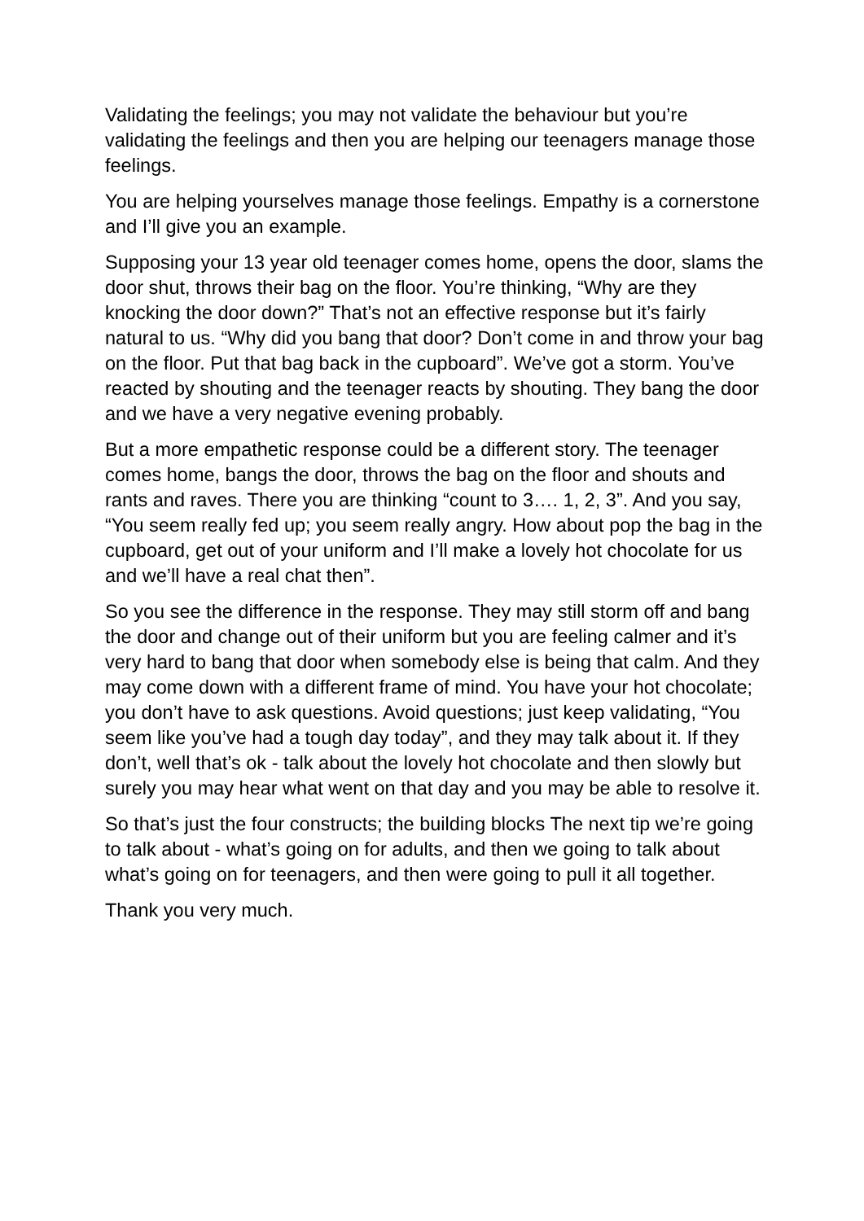Validating the feelings; you may not validate the behaviour but you’re validating the feelings and then you are helping our teenagers manage those feelings.
You are helping yourselves manage those feelings. Empathy is a cornerstone and I’ll give you an example.
Supposing your 13 year old teenager comes home, opens the door, slams the door shut, throws their bag on the floor. You’re thinking, “Why are they knocking the door down?” That’s not an effective response but it’s fairly natural to us. “Why did you bang that door? Don’t come in and throw your bag on the floor. Put that bag back in the cupboard”. We’ve got a storm. You’ve reacted by shouting and the teenager reacts by shouting. They bang the door and we have a very negative evening probably.
But a more empathetic response could be a different story. The teenager comes home, bangs the door, throws the bag on the floor and shouts and rants and raves. There you are thinking “count to 3…. 1, 2, 3”. And you say, “You seem really fed up; you seem really angry. How about pop the bag in the cupboard, get out of your uniform and I’ll make a lovely hot chocolate for us and we’ll have a real chat then”.
So you see the difference in the response. They may still storm off and bang the door and change out of their uniform but you are feeling calmer and it’s very hard to bang that door when somebody else is being that calm. And they may come down with a different frame of mind. You have your hot chocolate; you don’t have to ask questions. Avoid questions; just keep validating, “You seem like you’ve had a tough day today”, and they may talk about it. If they don’t, well that’s ok - talk about the lovely hot chocolate and then slowly but surely you may hear what went on that day and you may be able to resolve it.
So that’s just the four constructs; the building blocks The next tip we’re going to talk about - what’s going on for adults, and then we going to talk about what’s going on for teenagers, and then were going to pull it all together.
Thank you very much.